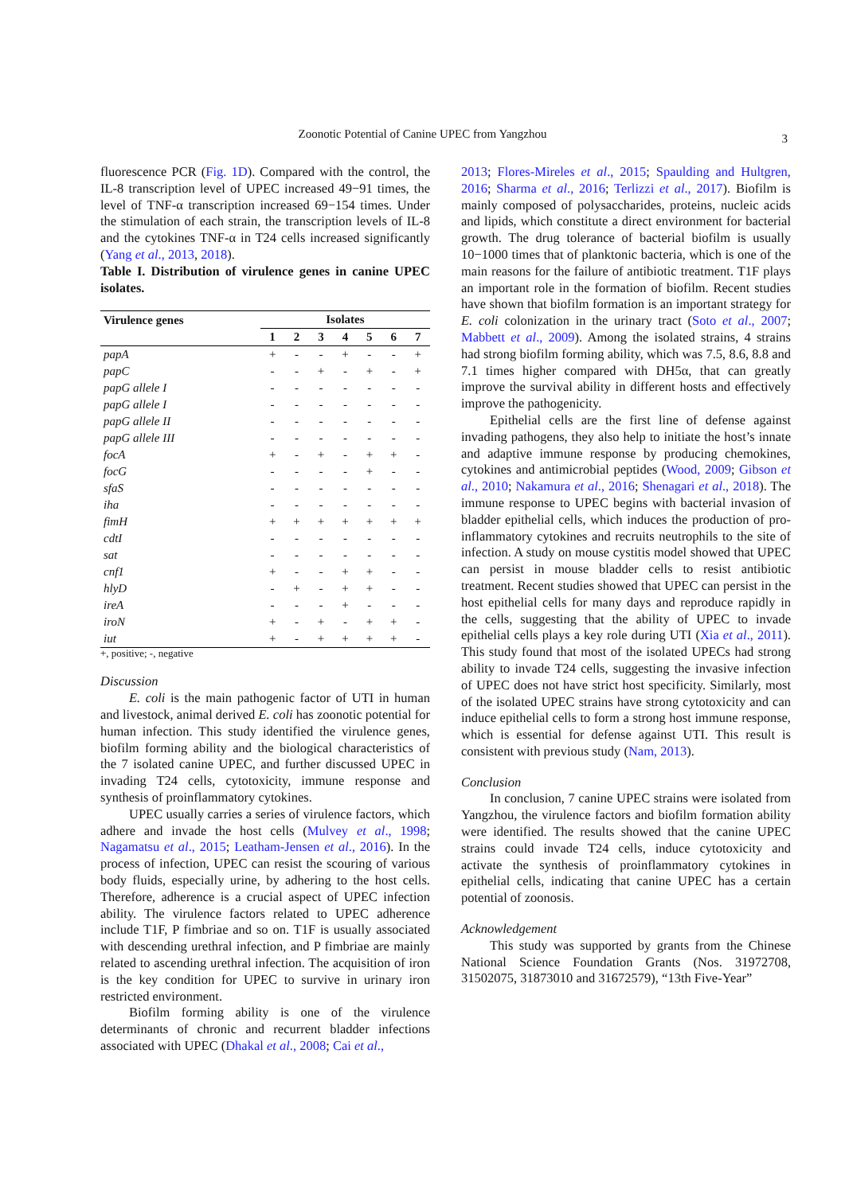Zoonotic Potential of Canine UPEC from Yangzhou 3
fluorescence PCR (Fig. 1D). Compared with the control, the IL-8 transcription level of UPEC increased 49−91 times, the level of TNF-α transcription increased 69−154 times. Under the stimulation of each strain, the transcription levels of IL-8 and the cytokines TNF-α in T24 cells increased significantly (Yang et al., 2013, 2018).
Table I. Distribution of virulence genes in canine UPEC isolates.
| Virulence genes | Isolates | | | | | | |
| --- | --- | --- | --- | --- | --- | --- | --- |
| | 1 | 2 | 3 | 4 | 5 | 6 | 7 |
| papA | + | - | - | + | - | - | + |
| papC | - | - | + | - | + | - | + |
| papG allele I | - | - | - | - | - | - | - |
| papG allele I | - | - | - | - | - | - | - |
| papG allele II | - | - | - | - | - | - | - |
| papG allele III | - | - | - | - | - | - | - |
| focA | + | - | + | - | + | + | - |
| focG | - | - | - | - | + | - | - |
| sfaS | - | - | - | - | - | - | - |
| iha | - | - | - | - | - | - | - |
| fimH | + | + | + | + | + | + | + |
| cdtI | - | - | - | - | - | - | - |
| sat | - | - | - | - | - | - | - |
| cnf1 | + | - | - | + | + | - | - |
| hlyD | - | + | - | + | + | - | - |
| ireA | - | - | - | + | - | - | - |
| iroN | + | - | + | - | + | + | - |
| iut | + | - | + | + | + | + | - |
+, positive; -, negative
Discussion
E. coli is the main pathogenic factor of UTI in human and livestock, animal derived E. coli has zoonotic potential for human infection. This study identified the virulence genes, biofilm forming ability and the biological characteristics of the 7 isolated canine UPEC, and further discussed UPEC in invading T24 cells, cytotoxicity, immune response and synthesis of proinflammatory cytokines.
UPEC usually carries a series of virulence factors, which adhere and invade the host cells (Mulvey et al., 1998; Nagamatsu et al., 2015; Leatham-Jensen et al., 2016). In the process of infection, UPEC can resist the scouring of various body fluids, especially urine, by adhering to the host cells. Therefore, adherence is a crucial aspect of UPEC infection ability. The virulence factors related to UPEC adherence include T1F, P fimbriae and so on. T1F is usually associated with descending urethral infection, and P fimbriae are mainly related to ascending urethral infection. The acquisition of iron is the key condition for UPEC to survive in urinary iron restricted environment.
Biofilm forming ability is one of the virulence determinants of chronic and recurrent bladder infections associated with UPEC (Dhakal et al., 2008; Cai et al.,
2013; Flores-Mireles et al., 2015; Spaulding and Hultgren, 2016; Sharma et al., 2016; Terlizzi et al., 2017). Biofilm is mainly composed of polysaccharides, proteins, nucleic acids and lipids, which constitute a direct environment for bacterial growth. The drug tolerance of bacterial biofilm is usually 10−1000 times that of planktonic bacteria, which is one of the main reasons for the failure of antibiotic treatment. T1F plays an important role in the formation of biofilm. Recent studies have shown that biofilm formation is an important strategy for E. coli colonization in the urinary tract (Soto et al., 2007; Mabbett et al., 2009). Among the isolated strains, 4 strains had strong biofilm forming ability, which was 7.5, 8.6, 8.8 and 7.1 times higher compared with DH5α, that can greatly improve the survival ability in different hosts and effectively improve the pathogenicity.
Epithelial cells are the first line of defense against invading pathogens, they also help to initiate the host’s innate and adaptive immune response by producing chemokines, cytokines and antimicrobial peptides (Wood, 2009; Gibson et al., 2010; Nakamura et al., 2016; Shenagari et al., 2018). The immune response to UPEC begins with bacterial invasion of bladder epithelial cells, which induces the production of pro-inflammatory cytokines and recruits neutrophils to the site of infection. A study on mouse cystitis model showed that UPEC can persist in mouse bladder cells to resist antibiotic treatment. Recent studies showed that UPEC can persist in the host epithelial cells for many days and reproduce rapidly in the cells, suggesting that the ability of UPEC to invade epithelial cells plays a key role during UTI (Xia et al., 2011). This study found that most of the isolated UPECs had strong ability to invade T24 cells, suggesting the invasive infection of UPEC does not have strict host specificity. Similarly, most of the isolated UPEC strains have strong cytotoxicity and can induce epithelial cells to form a strong host immune response, which is essential for defense against UTI. This result is consistent with previous study (Nam, 2013).
Conclusion
In conclusion, 7 canine UPEC strains were isolated from Yangzhou, the virulence factors and biofilm formation ability were identified. The results showed that the canine UPEC strains could invade T24 cells, induce cytotoxicity and activate the synthesis of proinflammatory cytokines in epithelial cells, indicating that canine UPEC has a certain potential of zoonosis.
Acknowledgement
This study was supported by grants from the Chinese National Science Foundation Grants (Nos. 31972708, 31502075, 31873010 and 31672579), “13th Five-Year”